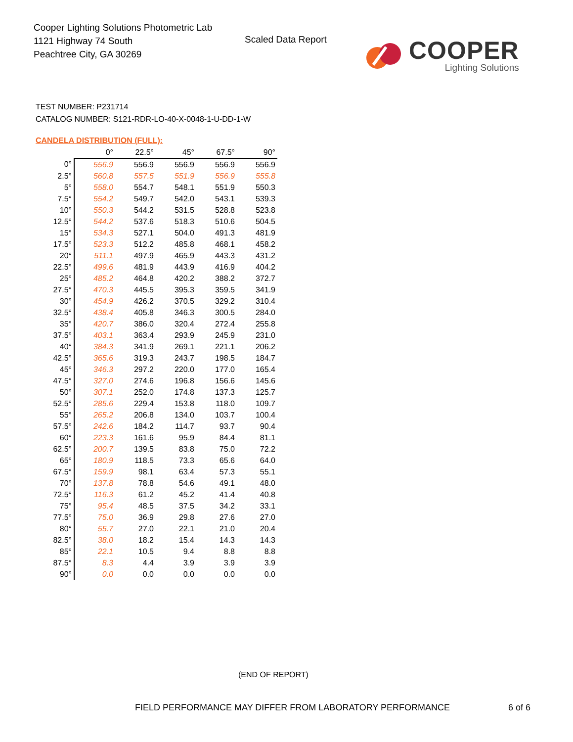Cooper Lighting Solutions Photometric Lab
1121 Highway 74 South
Peachtree City, GA 30269
Scaled Data Report
COOPER
Lighting Solutions
TEST NUMBER: P231714
CATALOG NUMBER: S121-RDR-LO-40-X-0048-1-U-DD-1-W
CANDELA DISTRIBUTION (FULL):
| | 0° | 22.5° | 45° | 67.5° | 90° |
| --- | --- | --- | --- | --- | --- |
| 0° | 556.9 | 556.9 | 556.9 | 556.9 | 556.9 |
| 2.5° | 560.8 | 557.5 | 551.9 | 556.9 | 555.8 |
| 5° | 558.0 | 554.7 | 548.1 | 551.9 | 550.3 |
| 7.5° | 554.2 | 549.7 | 542.0 | 543.1 | 539.3 |
| 10° | 550.3 | 544.2 | 531.5 | 528.8 | 523.8 |
| 12.5° | 544.2 | 537.6 | 518.3 | 510.6 | 504.5 |
| 15° | 534.3 | 527.1 | 504.0 | 491.3 | 481.9 |
| 17.5° | 523.3 | 512.2 | 485.8 | 468.1 | 458.2 |
| 20° | 511.1 | 497.9 | 465.9 | 443.3 | 431.2 |
| 22.5° | 499.6 | 481.9 | 443.9 | 416.9 | 404.2 |
| 25° | 485.2 | 464.8 | 420.2 | 388.2 | 372.7 |
| 27.5° | 470.3 | 445.5 | 395.3 | 359.5 | 341.9 |
| 30° | 454.9 | 426.2 | 370.5 | 329.2 | 310.4 |
| 32.5° | 438.4 | 405.8 | 346.3 | 300.5 | 284.0 |
| 35° | 420.7 | 386.0 | 320.4 | 272.4 | 255.8 |
| 37.5° | 403.1 | 363.4 | 293.9 | 245.9 | 231.0 |
| 40° | 384.3 | 341.9 | 269.1 | 221.1 | 206.2 |
| 42.5° | 365.6 | 319.3 | 243.7 | 198.5 | 184.7 |
| 45° | 346.3 | 297.2 | 220.0 | 177.0 | 165.4 |
| 47.5° | 327.0 | 274.6 | 196.8 | 156.6 | 145.6 |
| 50° | 307.1 | 252.0 | 174.8 | 137.3 | 125.7 |
| 52.5° | 285.6 | 229.4 | 153.8 | 118.0 | 109.7 |
| 55° | 265.2 | 206.8 | 134.0 | 103.7 | 100.4 |
| 57.5° | 242.6 | 184.2 | 114.7 | 93.7 | 90.4 |
| 60° | 223.3 | 161.6 | 95.9 | 84.4 | 81.1 |
| 62.5° | 200.7 | 139.5 | 83.8 | 75.0 | 72.2 |
| 65° | 180.9 | 118.5 | 73.3 | 65.6 | 64.0 |
| 67.5° | 159.9 | 98.1 | 63.4 | 57.3 | 55.1 |
| 70° | 137.8 | 78.8 | 54.6 | 49.1 | 48.0 |
| 72.5° | 116.3 | 61.2 | 45.2 | 41.4 | 40.8 |
| 75° | 95.4 | 48.5 | 37.5 | 34.2 | 33.1 |
| 77.5° | 75.0 | 36.9 | 29.8 | 27.6 | 27.0 |
| 80° | 55.7 | 27.0 | 22.1 | 21.0 | 20.4 |
| 82.5° | 38.0 | 18.2 | 15.4 | 14.3 | 14.3 |
| 85° | 22.1 | 10.5 | 9.4 | 8.8 | 8.8 |
| 87.5° | 8.3 | 4.4 | 3.9 | 3.9 | 3.9 |
| 90° | 0.0 | 0.0 | 0.0 | 0.0 | 0.0 |
(END OF REPORT)
FIELD PERFORMANCE MAY DIFFER FROM LABORATORY PERFORMANCE
6 of 6